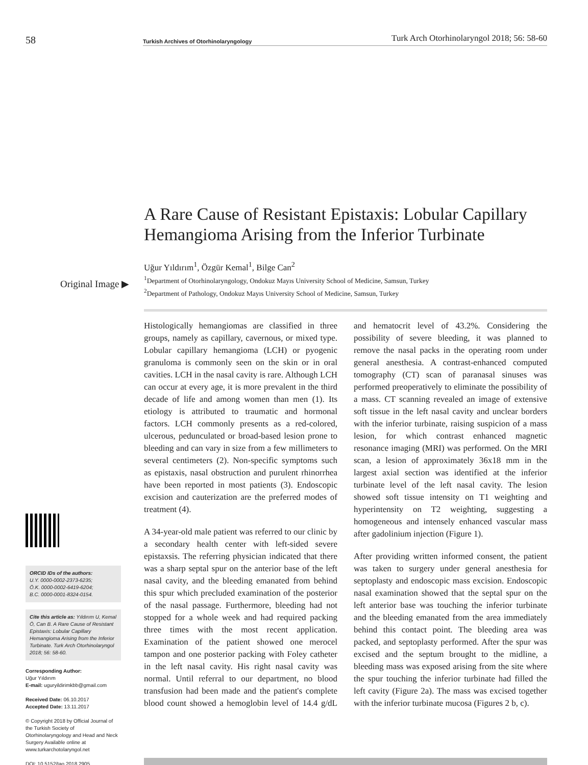58 Turkish Archives of Otorhinolaryngology Turk Arch Otorhinolaryngol 2018; 56: 58-60
A Rare Cause of Resistant Epistaxis: Lobular Capillary Hemangioma Arising from the Inferior Turbinate
Original Image ▶
Uğur Yıldırım<sup>1</sup>, Özgür Kemal<sup>1</sup>, Bilge Can<sup>2</sup>
<sup>1</sup> Department of Otorhinolaryngology, Ondokuz Mayıs University School of Medicine, Samsun, Turkey
<sup>2</sup> Department of Pathology, Ondokuz Mayıs University School of Medicine, Samsun, Turkey
ORCID IDs of the authors:
U.Y. 0000-0002-2373-6235;
Ö.K. 0000-0002-6419-6204;
B.C. 0000-0001-8324-0154.
Cite this article as: Yıldırım U, Kemal Ö, Can B. A Rare Cause of Resistant Epistaxis: Lobular Capillary Hemangioma Arising from the Inferior Turbinate. Turk Arch Otorhinolaryngol 2018; 56: 58-60.
Corresponding Author:
Uğur Yıldırım
E-mail: uguryildirimkbb@gmail.com
Received Date: 06.10.2017
Accepted Date: 13.11.2017
© Copyright 2018 by Official Journal of the Turkish Society of Otorhinolaryngology and Head and Neck Surgery Available online at www.turkarchotolaryngol.net
DOI: 10.5152/tao.2018.2905
Histologically hemangiomas are classified in three groups, namely as capillary, cavernous, or mixed type. Lobular capillary hemangioma (LCH) or pyogenic granuloma is commonly seen on the skin or in oral cavities. LCH in the nasal cavity is rare. Although LCH can occur at every age, it is more prevalent in the third decade of life and among women than men (1). Its etiology is attributed to traumatic and hormonal factors. LCH commonly presents as a red-colored, ulcerous, pedunculated or broad-based lesion prone to bleeding and can vary in size from a few millimeters to several centimeters (2). Non-specific symptoms such as epistaxis, nasal obstruction and purulent rhinorrhea have been reported in most patients (3). Endoscopic excision and cauterization are the preferred modes of treatment (4).
A 34-year-old male patient was referred to our clinic by a secondary health center with left-sided severe epistaxsis. The referring physician indicated that there was a sharp septal spur on the anterior base of the left nasal cavity, and the bleeding emanated from behind this spur which precluded examination of the posterior of the nasal passage. Furthermore, bleeding had not stopped for a whole week and had required packing three times with the most recent application. Examination of the patient showed one merocel tampon and one posterior packing with Foley catheter in the left nasal cavity. His right nasal cavity was normal. Until referral to our department, no blood transfusion had been made and the patient's complete blood count showed a hemoglobin level of 14.4 g/dL and hematocrit level of 43.2%. Considering the possibility of severe bleeding, it was planned to remove the nasal packs in the operating room under general anesthesia. A contrast-enhanced computed tomography (CT) scan of paranasal sinuses was performed preoperatively to eliminate the possibility of a mass. CT scanning revealed an image of extensive soft tissue in the left nasal cavity and unclear borders with the inferior turbinate, raising suspicion of a mass lesion, for which contrast enhanced magnetic resonance imaging (MRI) was performed. On the MRI scan, a lesion of approximately 36x18 mm in the largest axial section was identified at the inferior turbinate level of the left nasal cavity. The lesion showed soft tissue intensity on T1 weighting and hyperintensity on T2 weighting, suggesting a homogeneous and intensely enhanced vascular mass after gadolinium injection (Figure 1).
After providing written informed consent, the patient was taken to surgery under general anesthesia for septoplasty and endoscopic mass excision. Endoscopic nasal examination showed that the septal spur on the left anterior base was touching the inferior turbinate and the bleeding emanated from the area immediately behind this contact point. The bleeding area was packed, and septoplasty performed. After the spur was excised and the septum brought to the midline, a bleeding mass was exposed arising from the site where the spur touching the inferior turbinate had filled the left cavity (Figure 2a). The mass was excised together with the inferior turbinate mucosa (Figures 2 b, c).